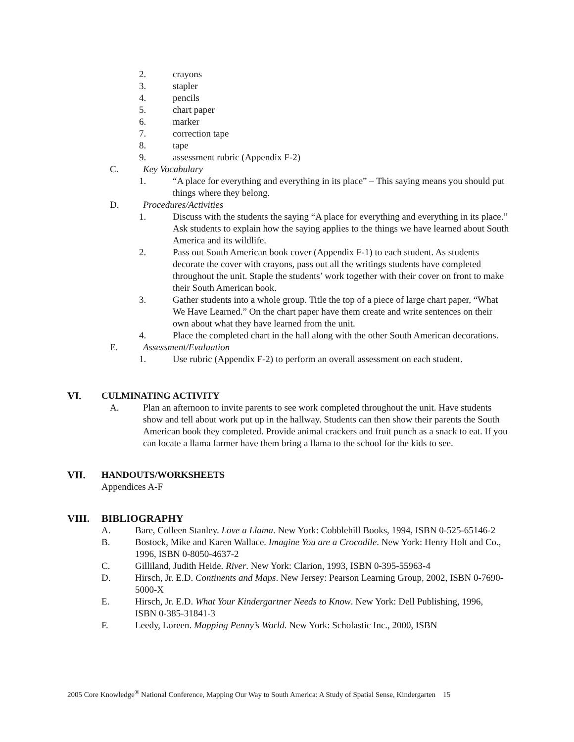2. crayons
3. stapler
4. pencils
5. chart paper
6. marker
7. correction tape
8. tape
9. assessment rubric (Appendix F-2)
C. Key Vocabulary
1. “A place for everything and everything in its place” – This saying means you should put things where they belong.
D. Procedures/Activities
1. Discuss with the students the saying “A place for everything and everything in its place.” Ask students to explain how the saying applies to the things we have learned about South America and its wildlife.
2. Pass out South American book cover (Appendix F-1) to each student. As students decorate the cover with crayons, pass out all the writings students have completed throughout the unit. Staple the students’ work together with their cover on front to make their South American book.
3. Gather students into a whole group. Title the top of a piece of large chart paper, “What We Have Learned.” On the chart paper have them create and write sentences on their own about what they have learned from the unit.
4. Place the completed chart in the hall along with the other South American decorations.
E. Assessment/Evaluation
1. Use rubric (Appendix F-2) to perform an overall assessment on each student.
VI. CULMINATING ACTIVITY
A. Plan an afternoon to invite parents to see work completed throughout the unit. Have students show and tell about work put up in the hallway. Students can then show their parents the South American book they completed. Provide animal crackers and fruit punch as a snack to eat. If you can locate a llama farmer have them bring a llama to the school for the kids to see.
VII. HANDOUTS/WORKSHEETS
Appendices A-F
VIII. BIBLIOGRAPHY
A. Bare, Colleen Stanley. Love a Llama. New York: Cobblehill Books, 1994, ISBN 0-525-65146-2
B. Bostock, Mike and Karen Wallace. Imagine You are a Crocodile. New York: Henry Holt and Co., 1996, ISBN 0-8050-4637-2
C. Gilliland, Judith Heide. River. New York: Clarion, 1993, ISBN 0-395-55963-4
D. Hirsch, Jr. E.D. Continents and Maps. New Jersey: Pearson Learning Group, 2002, ISBN 0-7690-5000-X
E. Hirsch, Jr. E.D. What Your Kindergartner Needs to Know. New York: Dell Publishing, 1996, ISBN 0-385-31841-3
F. Leedy, Loreen. Mapping Penny’s World. New York: Scholastic Inc., 2000, ISBN
2005 Core Knowledge<sup>®</sup> National Conference, Mapping Our Way to South America: A Study of Spatial Sense, Kindergarten 15